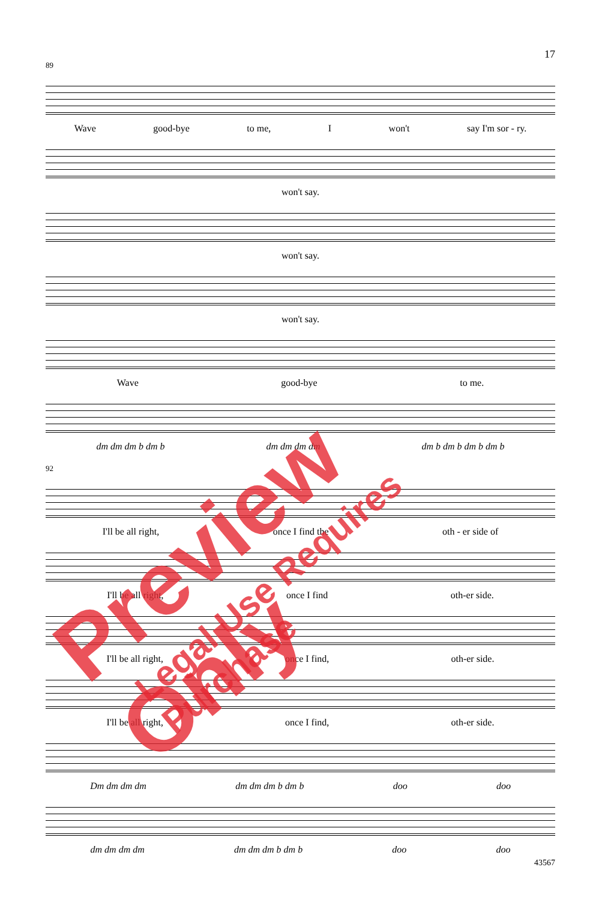17
89
Wave good-bye to me, I won't say I'm sor - ry.
won't say.
won't say.
won't say.
Wave good-bye to me.
dm dm dm b dm b dm dm dm dm dm b dm b dm b dm b
92
I'll be all right, once I find the oth - er side of
I'll be all right, once I find oth-er side.
I'll be all right, once I find, oth-er side.
I'll be all right, once I find, oth-er side.
Dm dm dm dm dm dm dm b dm b doo doo
dm dm dm dm dm dm dm b dm b doo doo
43567
Preview Only
Legal Use Requires Purchase